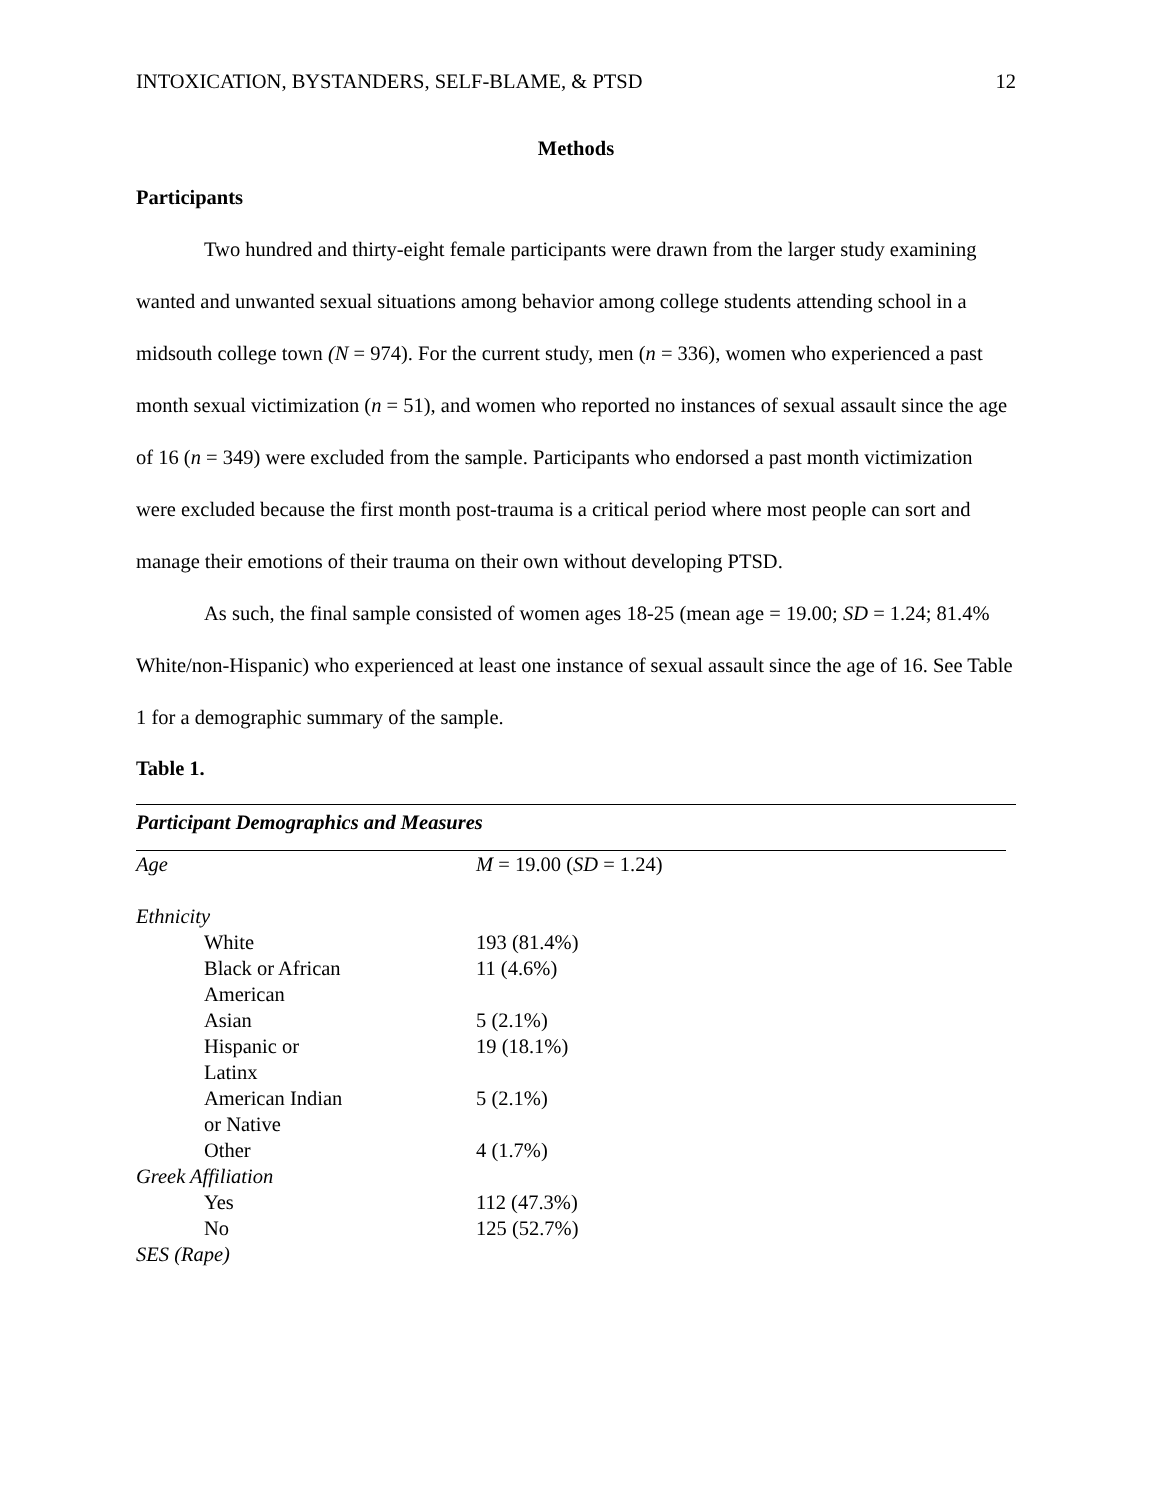INTOXICATION, BYSTANDERS, SELF-BLAME, & PTSD 12
Methods
Participants
Two hundred and thirty-eight female participants were drawn from the larger study examining wanted and unwanted sexual situations among behavior among college students attending school in a midsouth college town (N = 974). For the current study, men (n = 336), women who experienced a past month sexual victimization (n = 51), and women who reported no instances of sexual assault since the age of 16 (n = 349) were excluded from the sample. Participants who endorsed a past month victimization were excluded because the first month post-trauma is a critical period where most people can sort and manage their emotions of their trauma on their own without developing PTSD.
As such, the final sample consisted of women ages 18-25 (mean age = 19.00; SD = 1.24; 81.4% White/non-Hispanic) who experienced at least one instance of sexual assault since the age of 16. See Table 1 for a demographic summary of the sample.
Table 1.
Participant Demographics and Measures
| Age | M = 19.00 ( SD = 1.24) |
| Ethnicity | |
| White | 193 (81.4%) |
| Black or African American | 11 (4.6%) |
| Asian | 5 (2.1%) |
| Hispanic or Latinx | 19 (18.1%) |
| American Indian or Native | 5 (2.1%) |
| Other | 4 (1.7%) |
| Greek Affiliation | |
| Yes | 112 (47.3%) |
| No | 125 (52.7%) |
| SES (Rape) | |